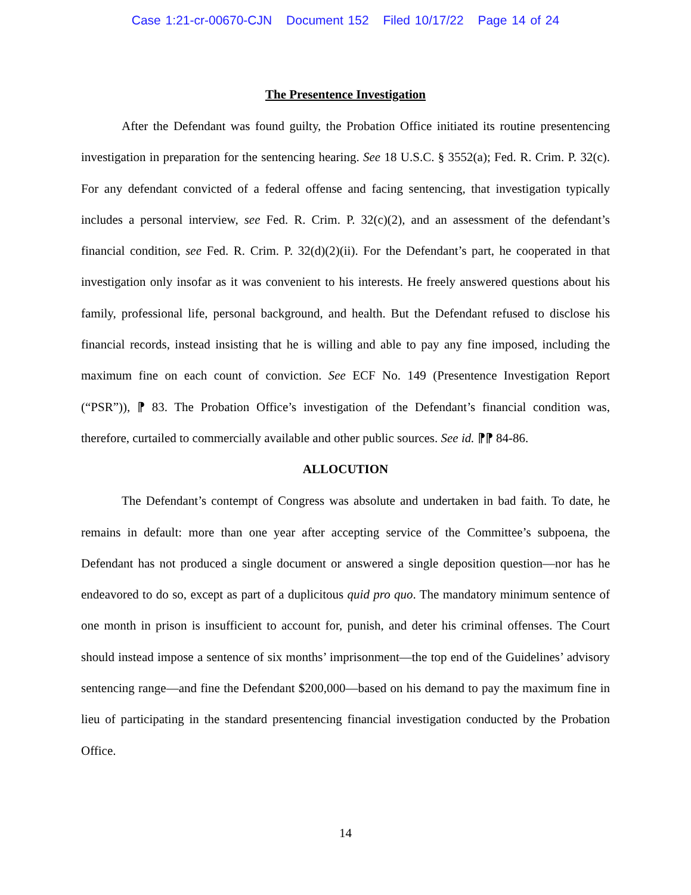Case 1:21-cr-00670-CJN Document 152 Filed 10/17/22 Page 14 of 24
The Presentence Investigation
After the Defendant was found guilty, the Probation Office initiated its routine presentencing investigation in preparation for the sentencing hearing. See 18 U.S.C. § 3552(a); Fed. R. Crim. P. 32(c). For any defendant convicted of a federal offense and facing sentencing, that investigation typically includes a personal interview, see Fed. R. Crim. P. 32(c)(2), and an assessment of the defendant’s financial condition, see Fed. R. Crim. P. 32(d)(2)(ii). For the Defendant’s part, he cooperated in that investigation only insofar as it was convenient to his interests. He freely answered questions about his family, professional life, personal background, and health. But the Defendant refused to disclose his financial records, instead insisting that he is willing and able to pay any fine imposed, including the maximum fine on each count of conviction. See ECF No. 149 (Presentence Investigation Report (“PSR”)), ⁋ 83. The Probation Office’s investigation of the Defendant’s financial condition was, therefore, curtailed to commercially available and other public sources. See id. ⁋⁋ 84-86.
ALLOCUTION
The Defendant’s contempt of Congress was absolute and undertaken in bad faith. To date, he remains in default: more than one year after accepting service of the Committee’s subpoena, the Defendant has not produced a single document or answered a single deposition question—nor has he endeavored to do so, except as part of a duplicitous quid pro quo. The mandatory minimum sentence of one month in prison is insufficient to account for, punish, and deter his criminal offenses. The Court should instead impose a sentence of six months’ imprisonment—the top end of the Guidelines’ advisory sentencing range—and fine the Defendant $200,000—based on his demand to pay the maximum fine in lieu of participating in the standard presentencing financial investigation conducted by the Probation Office.
14